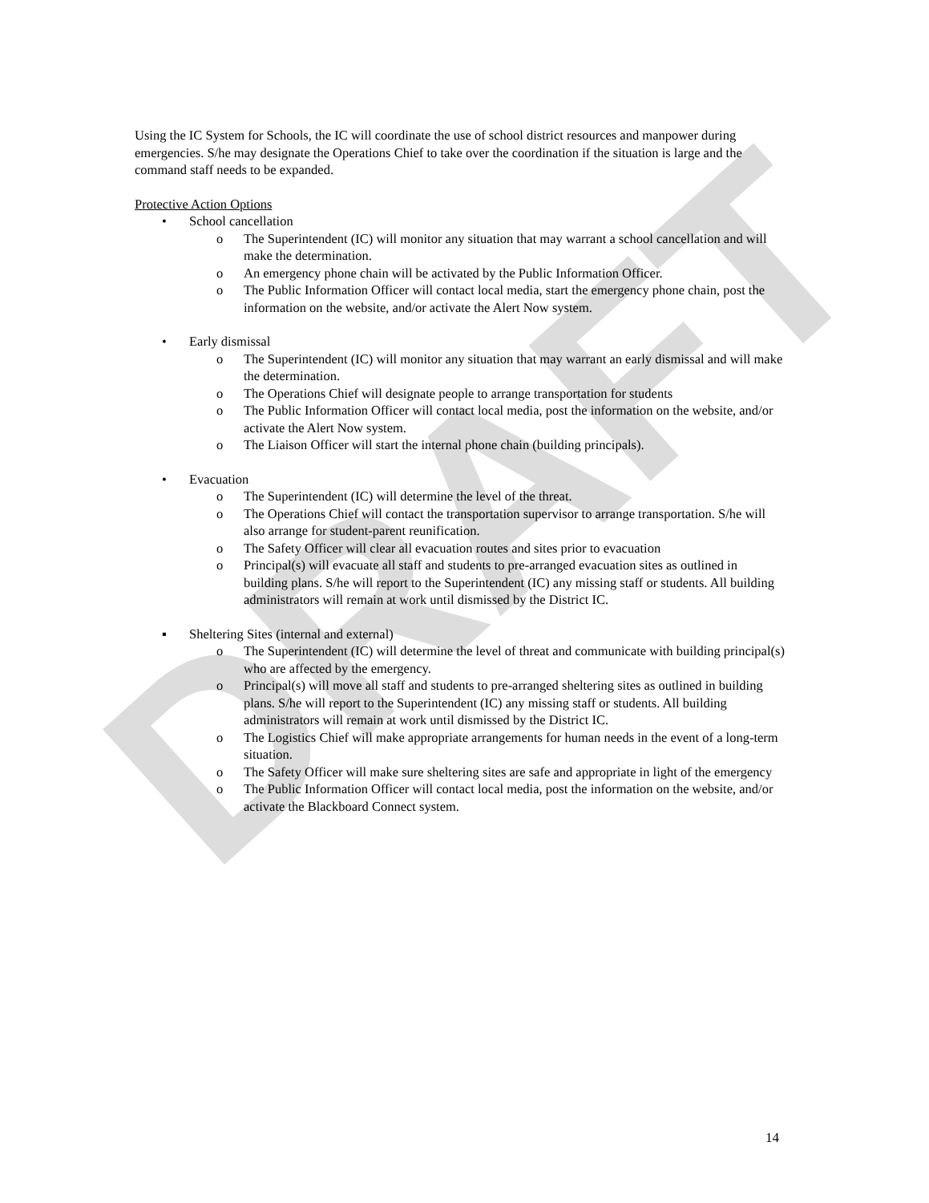DRAFT
Using the IC System for Schools, the IC will coordinate the use of school district resources and manpower during emergencies. S/he may designate the Operations Chief to take over the coordination if the situation is large and the command staff needs to be expanded.
Protective Action Options
• School cancellation
o The Superintendent (IC) will monitor any situation that may warrant a school cancellation and will make the determination.
o An emergency phone chain will be activated by the Public Information Officer.
o The Public Information Officer will contact local media, start the emergency phone chain, post the information on the website, and/or activate the Alert Now system.
• Early dismissal
o The Superintendent (IC) will monitor any situation that may warrant an early dismissal and will make the determination.
o The Operations Chief will designate people to arrange transportation for students
o The Public Information Officer will contact local media, post the information on the website, and/or activate the Alert Now system.
o The Liaison Officer will start the internal phone chain (building principals).
• Evacuation
o The Superintendent (IC) will determine the level of the threat.
o The Operations Chief will contact the transportation supervisor to arrange transportation. S/he will also arrange for student-parent reunification.
o The Safety Officer will clear all evacuation routes and sites prior to evacuation
o Principal(s) will evacuate all staff and students to pre-arranged evacuation sites as outlined in building plans. S/he will report to the Superintendent (IC) any missing staff or students. All building administrators will remain at work until dismissed by the District IC.
▪ Sheltering Sites (internal and external)
o The Superintendent (IC) will determine the level of threat and communicate with building principal(s) who are affected by the emergency.
o Principal(s) will move all staff and students to pre-arranged sheltering sites as outlined in building plans. S/he will report to the Superintendent (IC) any missing staff or students. All building administrators will remain at work until dismissed by the District IC.
o The Logistics Chief will make appropriate arrangements for human needs in the event of a long-term situation.
o The Safety Officer will make sure sheltering sites are safe and appropriate in light of the emergency
o The Public Information Officer will contact local media, post the information on the website, and/or activate the Blackboard Connect system.
14